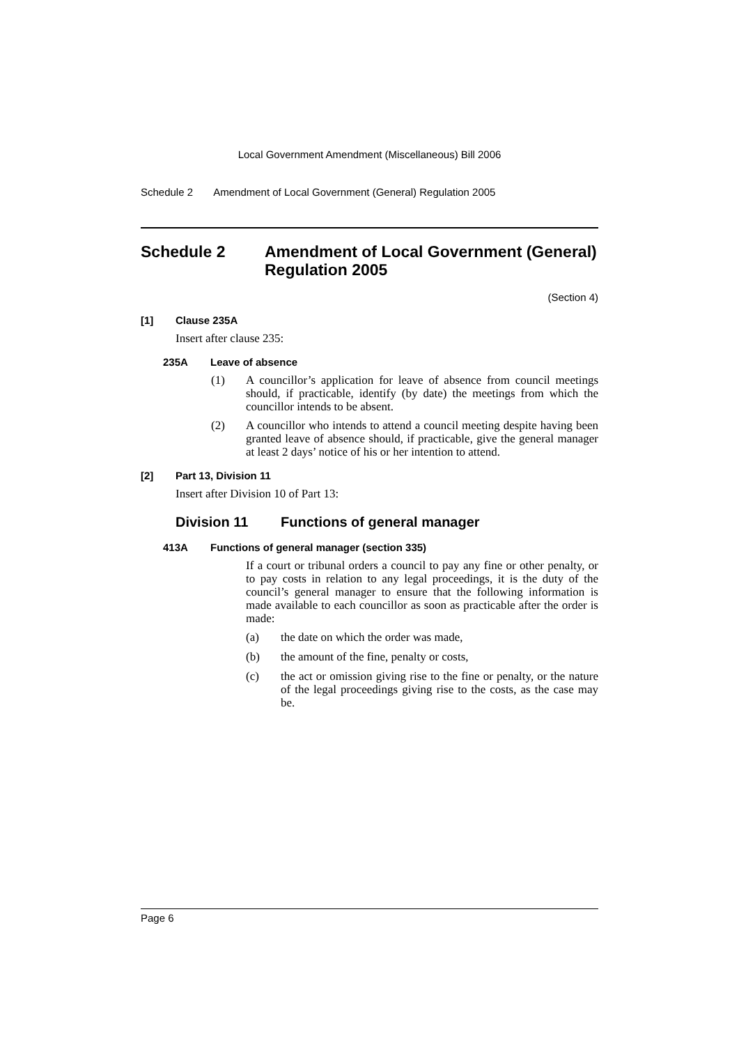Local Government Amendment (Miscellaneous) Bill 2006
Schedule 2 Amendment of Local Government (General) Regulation 2005
Schedule 2 Amendment of Local Government (General) Regulation 2005
(Section 4)
[1] Clause 235A
Insert after clause 235:
235A Leave of absence
(1)
A councillor’s application for leave of absence from council meetings should, if practicable, identify (by date) the meetings from which the councillor intends to be absent.
(2)
A councillor who intends to attend a council meeting despite having been granted leave of absence should, if practicable, give the general manager at least 2 days’ notice of his or her intention to attend.
[2] Part 13, Division 11
Insert after Division 10 of Part 13:
Division 11 Functions of general manager
413A Functions of general manager (section 335)
If a court or tribunal orders a council to pay any fine or other penalty, or to pay costs in relation to any legal proceedings, it is the duty of the council’s general manager to ensure that the following information is made available to each councillor as soon as practicable after the order is made:
(a)
the date on which the order was made,
(b)
the amount of the fine, penalty or costs,
(c)
the act or omission giving rise to the fine or penalty, or the nature of the legal proceedings giving rise to the costs, as the case may be.
Page 6